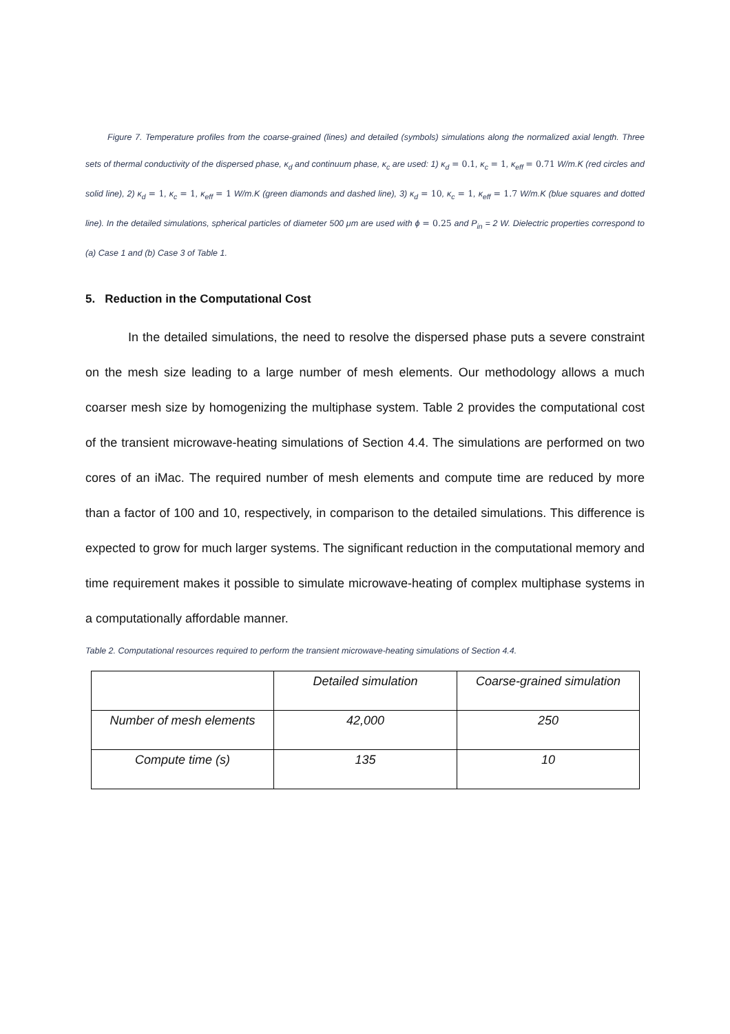Figure 7. Temperature profiles from the coarse-grained (lines) and detailed (symbols) simulations along the normalized axial length. Three sets of thermal conductivity of the dispersed phase, κ<sub>d</sub> and continuum phase, κ<sub>c</sub> are used: 1) κ<sub>d</sub> = 0.1, κ<sub>c</sub> = 1, κ<sub>eff</sub> = 0.71 W/m.K (red circles and solid line), 2) κ<sub>d</sub> = 1, κ<sub>c</sub> = 1, κ<sub>eff</sub> = 1 W/m.K (green diamonds and dashed line), 3) κ<sub>d</sub> = 10, κ<sub>c</sub> = 1, κ<sub>eff</sub> = 1.7 W/m.K (blue squares and dotted line). In the detailed simulations, spherical particles of diameter 500 μm are used with ϕ = 0.25 and P<sub>in</sub> = 2 W. Dielectric properties correspond to (a) Case 1 and (b) Case 3 of Table 1.
5. Reduction in the Computational Cost
In the detailed simulations, the need to resolve the dispersed phase puts a severe constraint on the mesh size leading to a large number of mesh elements. Our methodology allows a much coarser mesh size by homogenizing the multiphase system. Table 2 provides the computational cost of the transient microwave-heating simulations of Section 4.4. The simulations are performed on two cores of an iMac. The required number of mesh elements and compute time are reduced by more than a factor of 100 and 10, respectively, in comparison to the detailed simulations. This difference is expected to grow for much larger systems. The significant reduction in the computational memory and time requirement makes it possible to simulate microwave-heating of complex multiphase systems in a computationally affordable manner.
Table 2. Computational resources required to perform the transient microwave-heating simulations of Section 4.4.
| | Detailed simulation | Coarse-grained simulation |
| Number of mesh elements | 42,000 | 250 |
| Compute time (s) | 135 | 10 |